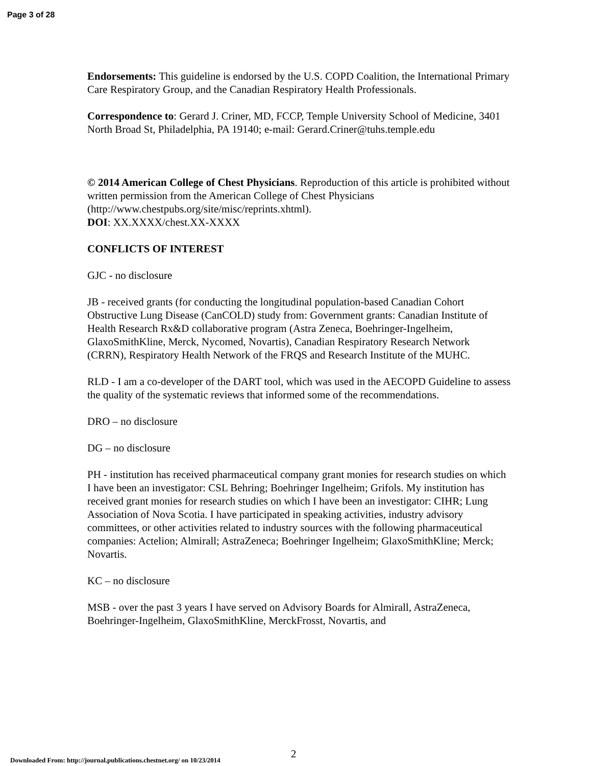Page 3 of 28
Endorsements: This guideline is endorsed by the U.S. COPD Coalition, the International Primary Care Respiratory Group, and the Canadian Respiratory Health Professionals.
Correspondence to: Gerard J. Criner, MD, FCCP, Temple University School of Medicine, 3401 North Broad St, Philadelphia, PA 19140; e-mail: Gerard.Criner@tuhs.temple.edu
© 2014 American College of Chest Physicians. Reproduction of this article is prohibited without written permission from the American College of Chest Physicians (http://www.chestpubs.org/site/misc/reprints.xhtml).
DOI: XX.XXXX/chest.XX-XXXX
CONFLICTS OF INTEREST
GJC - no disclosure
JB - received grants (for conducting the longitudinal population-based Canadian Cohort Obstructive Lung Disease (CanCOLD) study from: Government grants: Canadian Institute of Health Research Rx&D collaborative program (Astra Zeneca, Boehringer-Ingelheim, GlaxoSmithKline, Merck, Nycomed, Novartis), Canadian Respiratory Research Network (CRRN), Respiratory Health Network of the FRQS and Research Institute of the MUHC.
RLD - I am a co-developer of the DART tool, which was used in the AECOPD Guideline to assess the quality of the systematic reviews that informed some of the recommendations.
DRO – no disclosure
DG – no disclosure
PH - institution has received pharmaceutical company grant monies for research studies on which I have been an investigator: CSL Behring; Boehringer Ingelheim; Grifols. My institution has received grant monies for research studies on which I have been an investigator: CIHR; Lung Association of Nova Scotia. I have participated in speaking activities, industry advisory committees, or other activities related to industry sources with the following pharmaceutical companies: Actelion; Almirall; AstraZeneca; Boehringer Ingelheim; GlaxoSmithKline; Merck; Novartis.
KC – no disclosure
MSB - over the past 3 years I have served on Advisory Boards for Almirall, AstraZeneca, Boehringer-Ingelheim, GlaxoSmithKline, MerckFrosst, Novartis, and
2
Downloaded From: http://journal.publications.chestnet.org/ on 10/23/2014